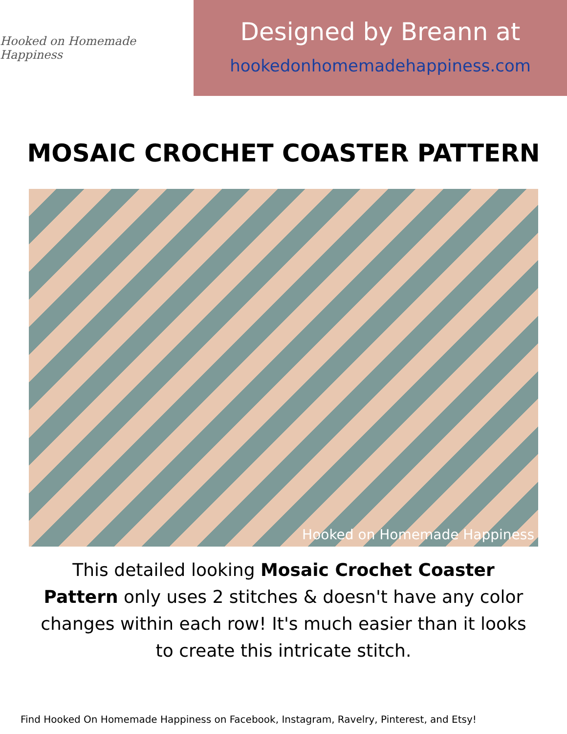Hooked on Homemade Happiness
Designed by Breann at
hookedonhomemadehappiness.com
MOSAIC CROCHET COASTER PATTERN
Hooked on Homemade Happiness
This detailed looking Mosaic Crochet Coaster Pattern only uses 2 stitches & doesn't have any color changes within each row! It's much easier than it looks to create this intricate stitch.
Find Hooked On Homemade Happiness on Facebook, Instagram, Ravelry, Pinterest, and Etsy!